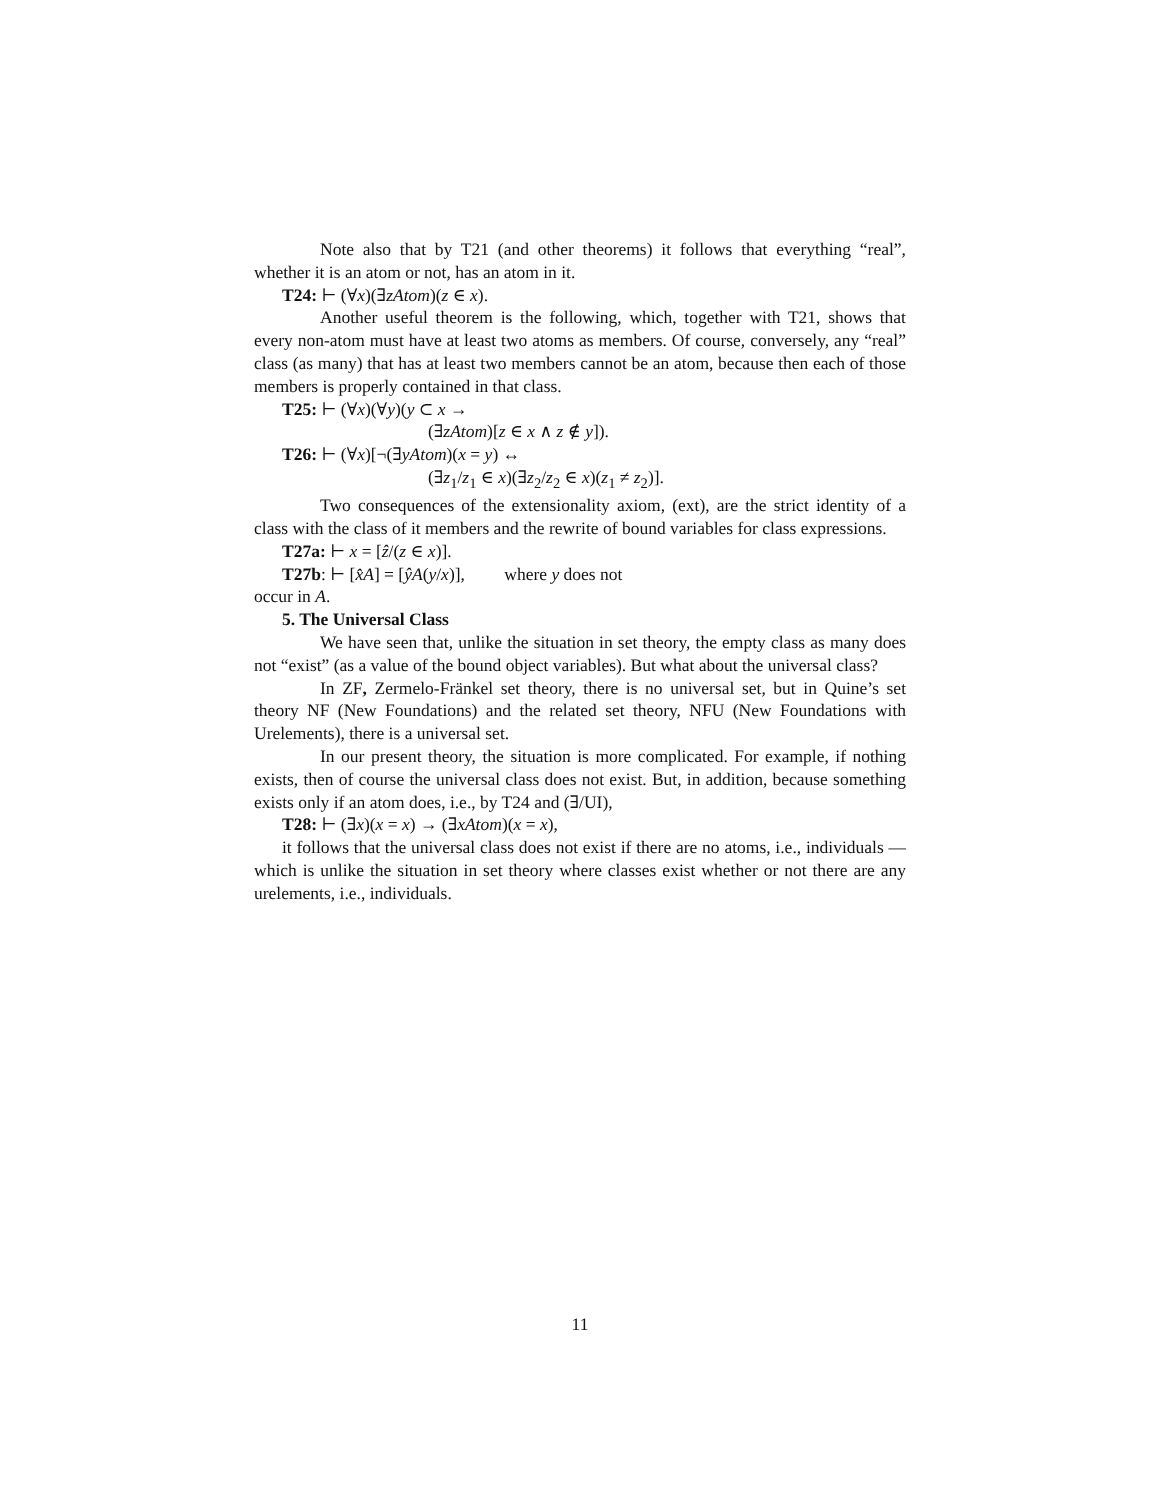Note also that by T21 (and other theorems) it follows that everything “real”, whether it is an atom or not, has an atom in it.
T24: ⊢ (∀x)(∃zAtom)(z ∈ x).
Another useful theorem is the following, which, together with T21, shows that every non-atom must have at least two atoms as members. Of course, conversely, any “real” class (as many) that has at least two members cannot be an atom, because then each of those members is properly contained in that class.
T25: ⊢ (∀x)(∀y)(y ⊂ x →
(∃zAtom)[z ∈ x ∧ z ∉ y]).
T26: ⊢ (∀x)[¬(∃yAtom)(x = y) ↔
(∃z<sub>1</sub>/z<sub>1</sub> ∈ x)(∃z<sub>2</sub>/z<sub>2</sub> ∈ x)(z<sub>1</sub> ≠ z<sub>2</sub>)].
Two consequences of the extensionality axiom, (ext), are the strict identity of a class with the class of it members and the rewrite of bound variables for class expressions.
T27a: ⊢ x = [ẑ/(z ∈ x)].
T27b: ⊢ [x̂A] = [ŷA(y/x)], where y does not
occur in A.
5. The Universal Class
We have seen that, unlike the situation in set theory, the empty class as many does not “exist” (as a value of the bound object variables). But what about the universal class?
In ZF, Zermelo-Fränkel set theory, there is no universal set, but in Quine’s set theory NF (New Foundations) and the related set theory, NFU (New Foundations with Urelements), there is a universal set.
In our present theory, the situation is more complicated. For example, if nothing exists, then of course the universal class does not exist. But, in addition, because something exists only if an atom does, i.e., by T24 and (∃/UI),
T28: ⊢ (∃x)(x = x) → (∃xAtom)(x = x),
it follows that the universal class does not exist if there are no atoms, i.e., individuals — which is unlike the situation in set theory where classes exist whether or not there are any urelements, i.e., individuals.
11